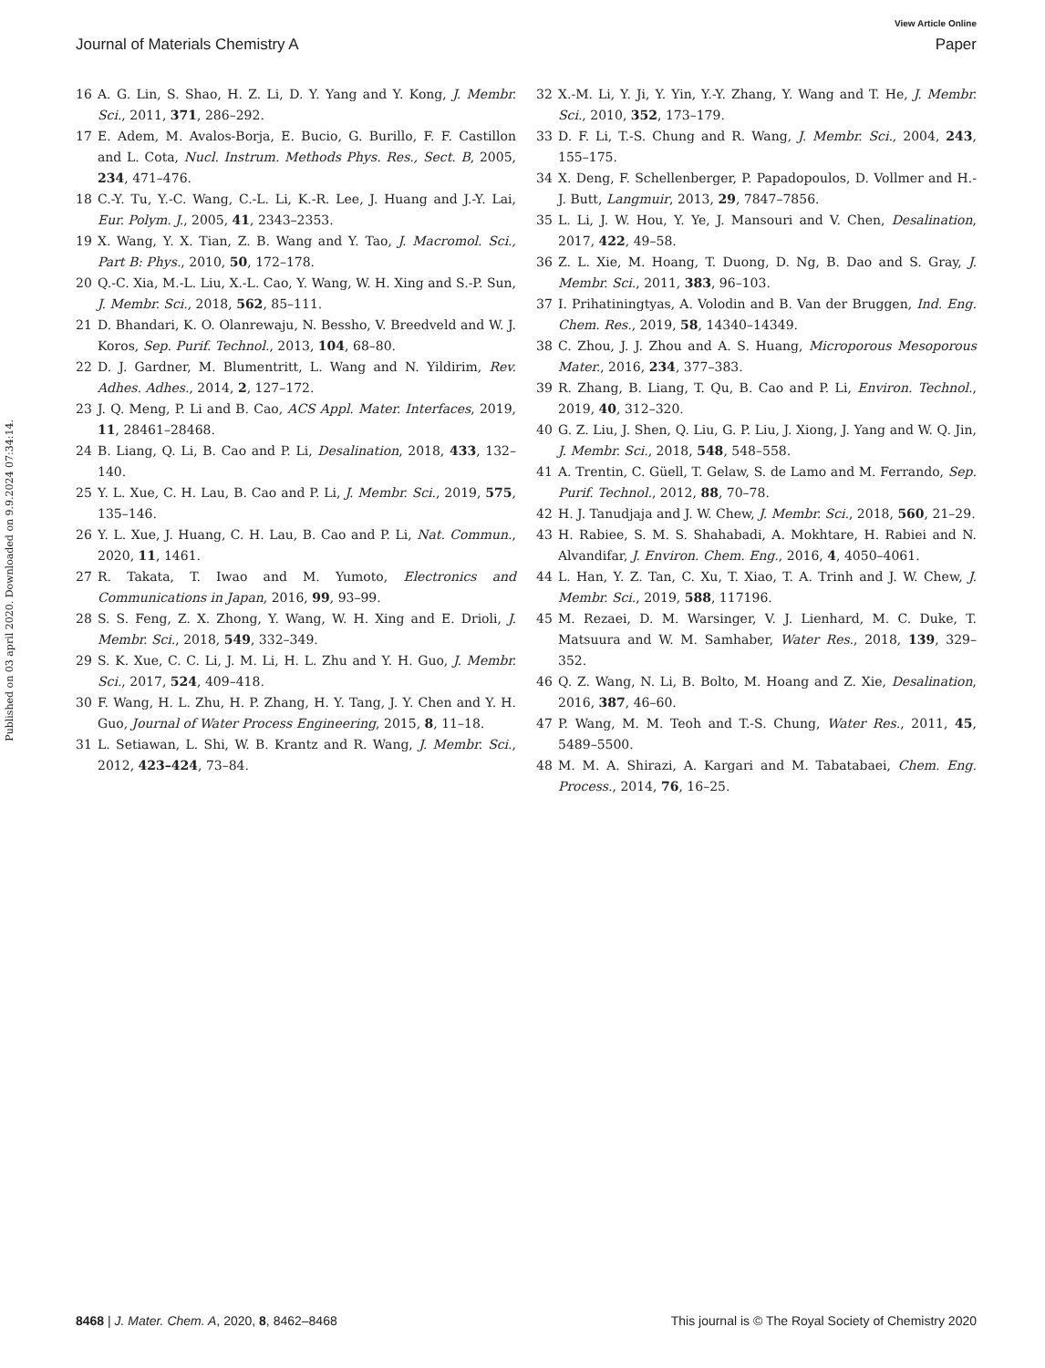View Article Online
Journal of Materials Chemistry A Paper
Published on 03 april 2020. Downloaded on 9.9.2024 07:34:14.
16 A. G. Lin, S. Shao, H. Z. Li, D. Y. Yang and Y. Kong, J. Membr. Sci., 2011, 371, 286–292.
17 E. Adem, M. Avalos-Borja, E. Bucio, G. Burillo, F. F. Castillon and L. Cota, Nucl. Instrum. Methods Phys. Res., Sect. B, 2005, 234, 471–476.
18 C.-Y. Tu, Y.-C. Wang, C.-L. Li, K.-R. Lee, J. Huang and J.-Y. Lai, Eur. Polym. J., 2005, 41, 2343–2353.
19 X. Wang, Y. X. Tian, Z. B. Wang and Y. Tao, J. Macromol. Sci., Part B: Phys., 2010, 50, 172–178.
20 Q.-C. Xia, M.-L. Liu, X.-L. Cao, Y. Wang, W. H. Xing and S.-P. Sun, J. Membr. Sci., 2018, 562, 85–111.
21 D. Bhandari, K. O. Olanrewaju, N. Bessho, V. Breedveld and W. J. Koros, Sep. Purif. Technol., 2013, 104, 68–80.
22 D. J. Gardner, M. Blumentritt, L. Wang and N. Yildirim, Rev. Adhes. Adhes., 2014, 2, 127–172.
23 J. Q. Meng, P. Li and B. Cao, ACS Appl. Mater. Interfaces, 2019, 11, 28461–28468.
24 B. Liang, Q. Li, B. Cao and P. Li, Desalination, 2018, 433, 132–140.
25 Y. L. Xue, C. H. Lau, B. Cao and P. Li, J. Membr. Sci., 2019, 575, 135–146.
26 Y. L. Xue, J. Huang, C. H. Lau, B. Cao and P. Li, Nat. Commun., 2020, 11, 1461.
27 R. Takata, T. Iwao and M. Yumoto, Electronics and Communications in Japan, 2016, 99, 93–99.
28 S. S. Feng, Z. X. Zhong, Y. Wang, W. H. Xing and E. Drioli, J. Membr. Sci., 2018, 549, 332–349.
29 S. K. Xue, C. C. Li, J. M. Li, H. L. Zhu and Y. H. Guo, J. Membr. Sci., 2017, 524, 409–418.
30 F. Wang, H. L. Zhu, H. P. Zhang, H. Y. Tang, J. Y. Chen and Y. H. Guo, Journal of Water Process Engineering, 2015, 8, 11–18.
31 L. Setiawan, L. Shi, W. B. Krantz and R. Wang, J. Membr. Sci., 2012, 423–424, 73–84.
32 X.-M. Li, Y. Ji, Y. Yin, Y.-Y. Zhang, Y. Wang and T. He, J. Membr. Sci., 2010, 352, 173–179.
33 D. F. Li, T.-S. Chung and R. Wang, J. Membr. Sci., 2004, 243, 155–175.
34 X. Deng, F. Schellenberger, P. Papadopoulos, D. Vollmer and H.-J. Butt, Langmuir, 2013, 29, 7847–7856.
35 L. Li, J. W. Hou, Y. Ye, J. Mansouri and V. Chen, Desalination, 2017, 422, 49–58.
36 Z. L. Xie, M. Hoang, T. Duong, D. Ng, B. Dao and S. Gray, J. Membr. Sci., 2011, 383, 96–103.
37 I. Prihatiningtyas, A. Volodin and B. Van der Bruggen, Ind. Eng. Chem. Res., 2019, 58, 14340–14349.
38 C. Zhou, J. J. Zhou and A. S. Huang, Microporous Mesoporous Mater., 2016, 234, 377–383.
39 R. Zhang, B. Liang, T. Qu, B. Cao and P. Li, Environ. Technol., 2019, 40, 312–320.
40 G. Z. Liu, J. Shen, Q. Liu, G. P. Liu, J. Xiong, J. Yang and W. Q. Jin, J. Membr. Sci., 2018, 548, 548–558.
41 A. Trentin, C. Güell, T. Gelaw, S. de Lamo and M. Ferrando, Sep. Purif. Technol., 2012, 88, 70–78.
42 H. J. Tanudjaja and J. W. Chew, J. Membr. Sci., 2018, 560, 21–29.
43 H. Rabiee, S. M. S. Shahabadi, A. Mokhtare, H. Rabiei and N. Alvandifar, J. Environ. Chem. Eng., 2016, 4, 4050–4061.
44 L. Han, Y. Z. Tan, C. Xu, T. Xiao, T. A. Trinh and J. W. Chew, J. Membr. Sci., 2019, 588, 117196.
45 M. Rezaei, D. M. Warsinger, V. J. Lienhard, M. C. Duke, T. Matsuura and W. M. Samhaber, Water Res., 2018, 139, 329–352.
46 Q. Z. Wang, N. Li, B. Bolto, M. Hoang and Z. Xie, Desalination, 2016, 387, 46–60.
47 P. Wang, M. M. Teoh and T.-S. Chung, Water Res., 2011, 45, 5489–5500.
48 M. M. A. Shirazi, A. Kargari and M. Tabatabaei, Chem. Eng. Process., 2014, 76, 16–25.
8468 | J. Mater. Chem. A, 2020, 8, 8462–8468 This journal is © The Royal Society of Chemistry 2020